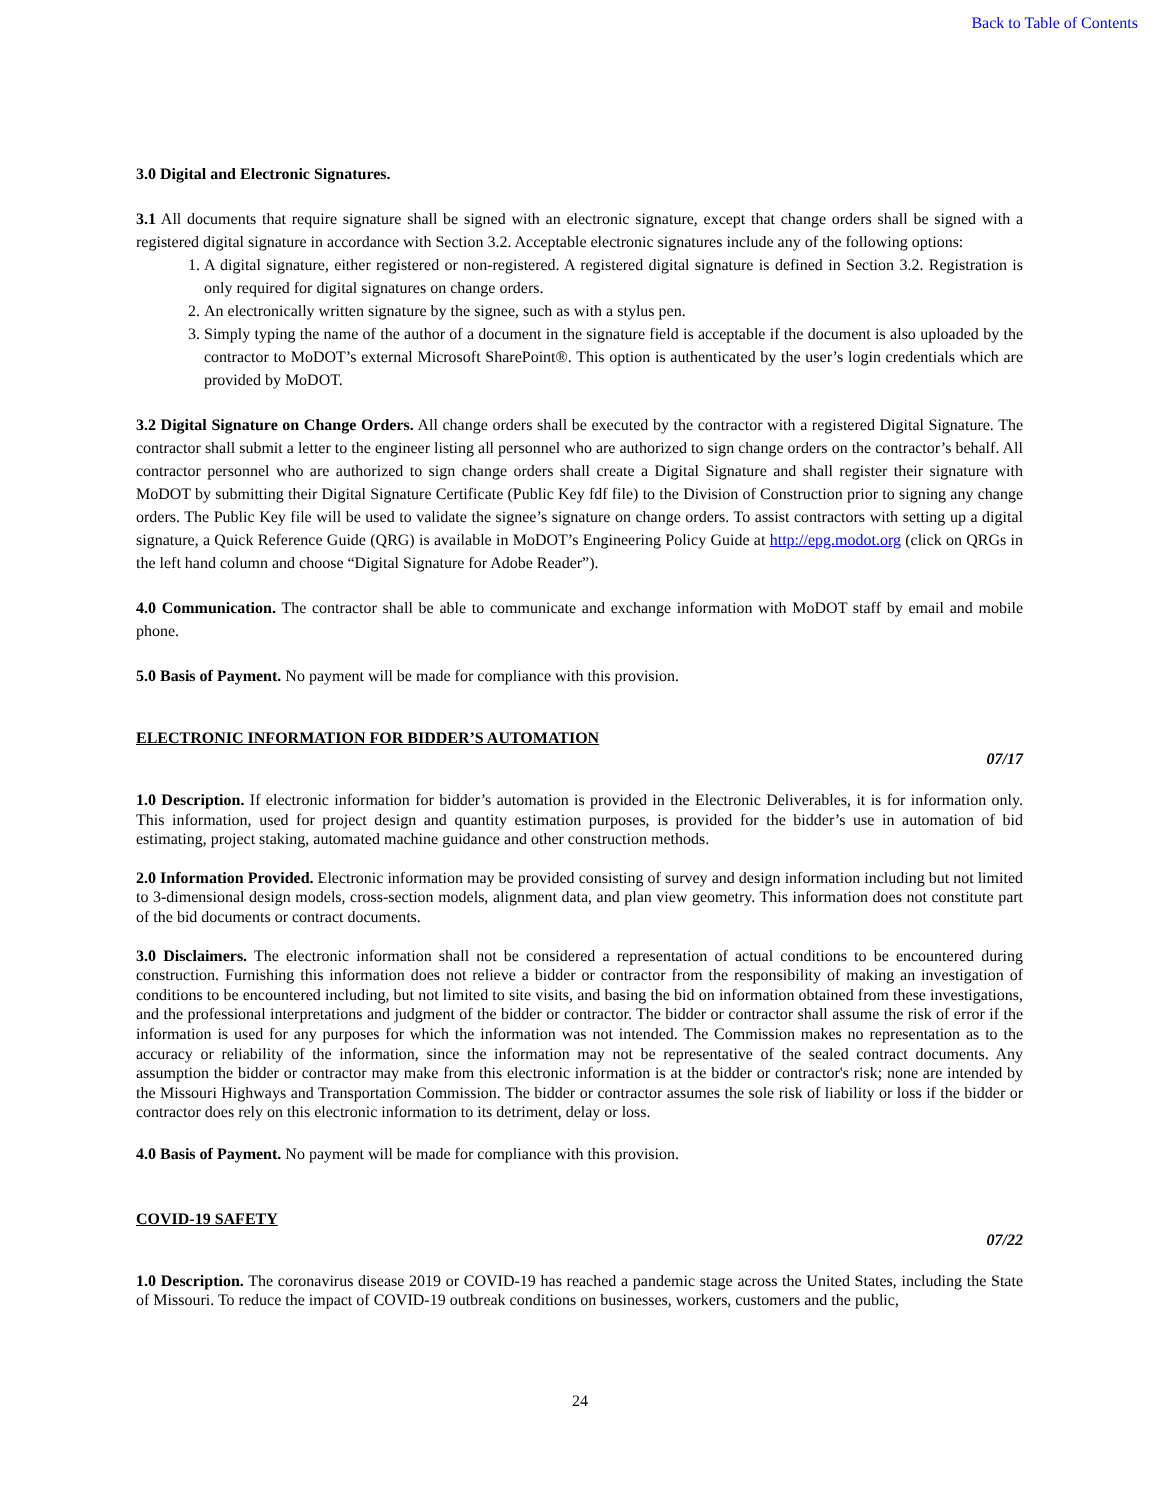Back to Table of Contents
3.0 Digital and Electronic Signatures.
3.1 All documents that require signature shall be signed with an electronic signature, except that change orders shall be signed with a registered digital signature in accordance with Section 3.2. Acceptable electronic signatures include any of the following options:
1. A digital signature, either registered or non-registered. A registered digital signature is defined in Section 3.2. Registration is only required for digital signatures on change orders.
2. An electronically written signature by the signee, such as with a stylus pen.
3. Simply typing the name of the author of a document in the signature field is acceptable if the document is also uploaded by the contractor to MoDOT’s external Microsoft SharePoint®. This option is authenticated by the user’s login credentials which are provided by MoDOT.
3.2 Digital Signature on Change Orders. All change orders shall be executed by the contractor with a registered Digital Signature. The contractor shall submit a letter to the engineer listing all personnel who are authorized to sign change orders on the contractor’s behalf. All contractor personnel who are authorized to sign change orders shall create a Digital Signature and shall register their signature with MoDOT by submitting their Digital Signature Certificate (Public Key fdf file) to the Division of Construction prior to signing any change orders. The Public Key file will be used to validate the signee’s signature on change orders. To assist contractors with setting up a digital signature, a Quick Reference Guide (QRG) is available in MoDOT’s Engineering Policy Guide at http://epg.modot.org (click on QRGs in the left hand column and choose “Digital Signature for Adobe Reader”).
4.0 Communication. The contractor shall be able to communicate and exchange information with MoDOT staff by email and mobile phone.
5.0 Basis of Payment. No payment will be made for compliance with this provision.
ELECTRONIC INFORMATION FOR BIDDER’S AUTOMATION
07/17
1.0 Description. If electronic information for bidder’s automation is provided in the Electronic Deliverables, it is for information only. This information, used for project design and quantity estimation purposes, is provided for the bidder’s use in automation of bid estimating, project staking, automated machine guidance and other construction methods.
2.0 Information Provided. Electronic information may be provided consisting of survey and design information including but not limited to 3-dimensional design models, cross-section models, alignment data, and plan view geometry. This information does not constitute part of the bid documents or contract documents.
3.0 Disclaimers. The electronic information shall not be considered a representation of actual conditions to be encountered during construction. Furnishing this information does not relieve a bidder or contractor from the responsibility of making an investigation of conditions to be encountered including, but not limited to site visits, and basing the bid on information obtained from these investigations, and the professional interpretations and judgment of the bidder or contractor. The bidder or contractor shall assume the risk of error if the information is used for any purposes for which the information was not intended. The Commission makes no representation as to the accuracy or reliability of the information, since the information may not be representative of the sealed contract documents. Any assumption the bidder or contractor may make from this electronic information is at the bidder or contractor's risk; none are intended by the Missouri Highways and Transportation Commission. The bidder or contractor assumes the sole risk of liability or loss if the bidder or contractor does rely on this electronic information to its detriment, delay or loss.
4.0 Basis of Payment. No payment will be made for compliance with this provision.
COVID-19 SAFETY
07/22
1.0 Description. The coronavirus disease 2019 or COVID-19 has reached a pandemic stage across the United States, including the State of Missouri. To reduce the impact of COVID-19 outbreak conditions on businesses, workers, customers and the public,
24